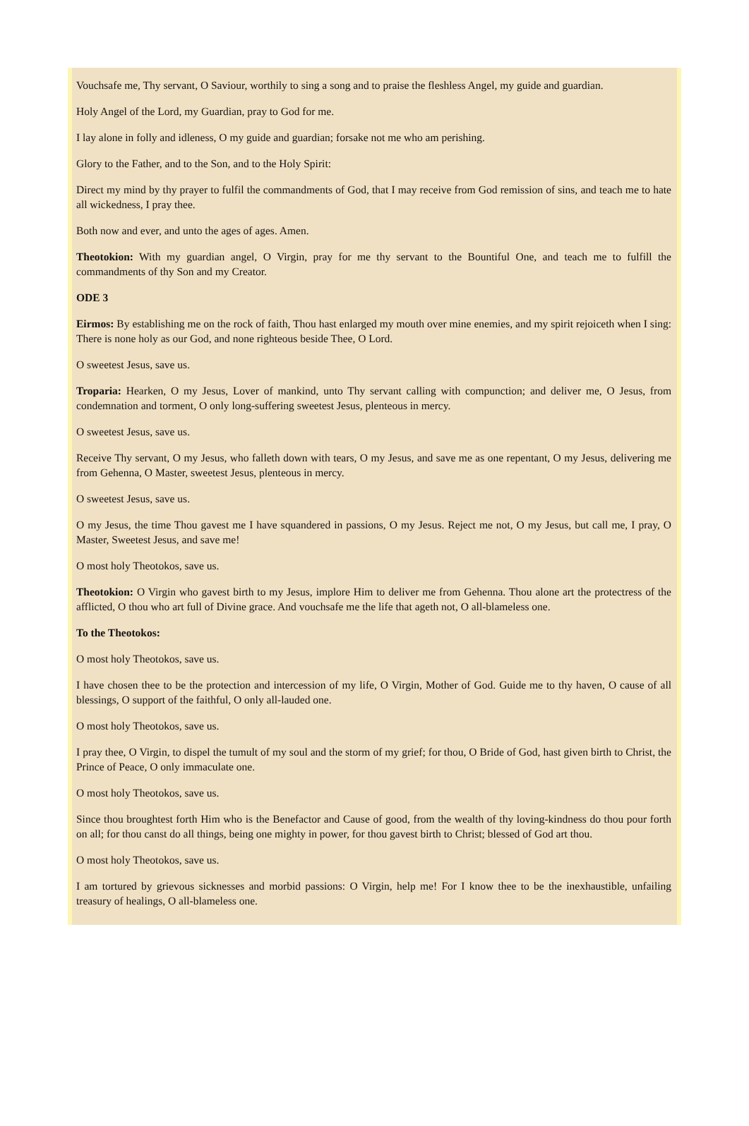Vouchsafe me, Thy servant, O Saviour, worthily to sing a song and to praise the fleshless Angel, my guide and guardian.
Holy Angel of the Lord, my Guardian, pray to God for me.
I lay alone in folly and idleness, O my guide and guardian; forsake not me who am perishing.
Glory to the Father, and to the Son, and to the Holy Spirit:
Direct my mind by thy prayer to fulfil the commandments of God, that I may receive from God remission of sins, and teach me to hate all wickedness, I pray thee.
Both now and ever, and unto the ages of ages. Amen.
Theotokion: With my guardian angel, O Virgin, pray for me thy servant to the Bountiful One, and teach me to fulfill the commandments of thy Son and my Creator.
ODE 3
Eirmos: By establishing me on the rock of faith, Thou hast enlarged my mouth over mine enemies, and my spirit rejoiceth when I sing: There is none holy as our God, and none righteous beside Thee, O Lord.
O sweetest Jesus, save us.
Troparia: Hearken, O my Jesus, Lover of mankind, unto Thy servant calling with compunction; and deliver me, O Jesus, from condemnation and torment, O only long-suffering sweetest Jesus, plenteous in mercy.
O sweetest Jesus, save us.
Receive Thy servant, O my Jesus, who falleth down with tears, O my Jesus, and save me as one repentant, O my Jesus, delivering me from Gehenna, O Master, sweetest Jesus, plenteous in mercy.
O sweetest Jesus, save us.
O my Jesus, the time Thou gavest me I have squandered in passions, O my Jesus. Reject me not, O my Jesus, but call me, I pray, O Master, Sweetest Jesus, and save me!
O most holy Theotokos, save us.
Theotokion: O Virgin who gavest birth to my Jesus, implore Him to deliver me from Gehenna. Thou alone art the protectress of the afflicted, O thou who art full of Divine grace. And vouchsafe me the life that ageth not, O all-blameless one.
To the Theotokos:
O most holy Theotokos, save us.
I have chosen thee to be the protection and intercession of my life, O Virgin, Mother of God. Guide me to thy haven, O cause of all blessings, O support of the faithful, O only all-lauded one.
O most holy Theotokos, save us.
I pray thee, O Virgin, to dispel the tumult of my soul and the storm of my grief; for thou, O Bride of God, hast given birth to Christ, the Prince of Peace, O only immaculate one.
O most holy Theotokos, save us.
Since thou broughtest forth Him who is the Benefactor and Cause of good, from the wealth of thy loving-kindness do thou pour forth on all; for thou canst do all things, being one mighty in power, for thou gavest birth to Christ; blessed of God art thou.
O most holy Theotokos, save us.
I am tortured by grievous sicknesses and morbid passions: O Virgin, help me! For I know thee to be the inexhaustible, unfailing treasury of healings, O all-blameless one.